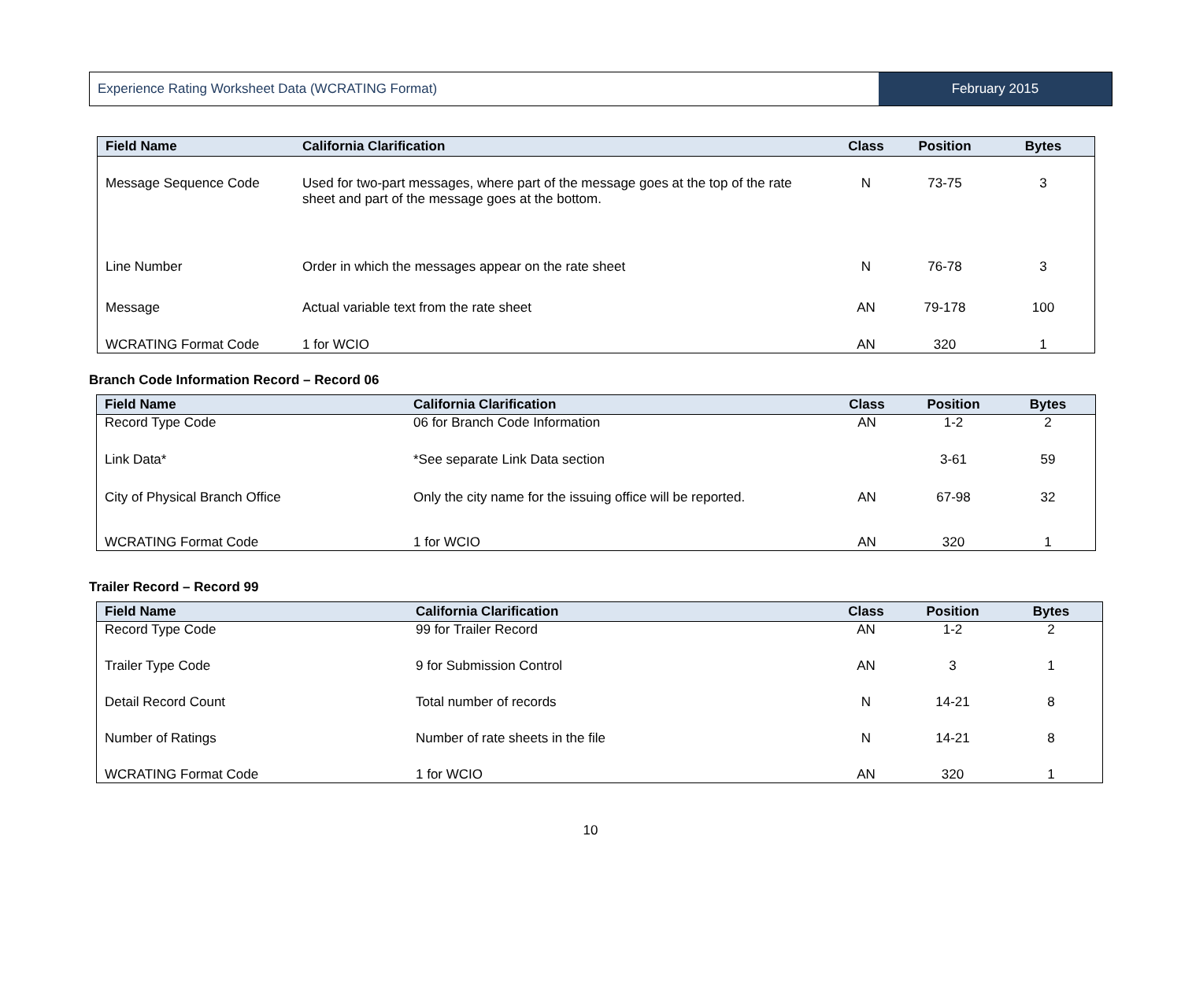Experience Rating Worksheet Data (WCRATING Format)
February 2015
| Field Name | California Clarification | Class | Position | Bytes |
| --- | --- | --- | --- | --- |
| Message Sequence Code | Used for two-part messages, where part of the message goes at the top of the rate sheet and part of the message goes at the bottom. | N | 73-75 | 3 |
| Line Number | Order in which the messages appear on the rate sheet | N | 76-78 | 3 |
| Message | Actual variable text from the rate sheet | AN | 79-178 | 100 |
| WCRATING Format Code | 1 for WCIO | AN | 320 | 1 |
Branch Code Information Record – Record 06
| Field Name | California Clarification | Class | Position | Bytes |
| --- | --- | --- | --- | --- |
| Record Type Code | 06 for Branch Code Information | AN | 1-2 | 2 |
| Link Data* | *See separate Link Data section | | 3-61 | 59 |
| City of Physical Branch Office | Only the city name for the issuing office will be reported. | AN | 67-98 | 32 |
| WCRATING Format Code | 1 for WCIO | AN | 320 | 1 |
Trailer Record – Record 99
| Field Name | California Clarification | Class | Position | Bytes |
| --- | --- | --- | --- | --- |
| Record Type Code | 99 for Trailer Record | AN | 1-2 | 2 |
| Trailer Type Code | 9 for Submission Control | AN | 3 | 1 |
| Detail Record Count | Total number of records | N | 14-21 | 8 |
| Number of Ratings | Number of rate sheets in the file | N | 14-21 | 8 |
| WCRATING Format Code | 1 for WCIO | AN | 320 | 1 |
10